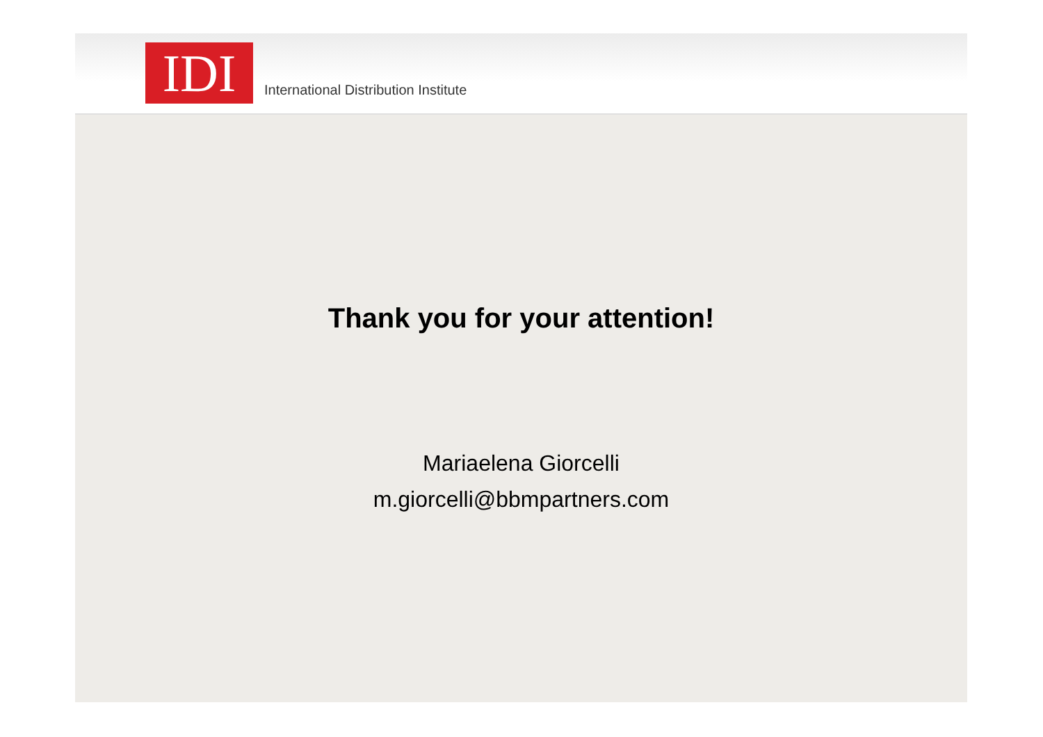IDI
International Distribution Institute
Thank you for your attention!
Mariaelena Giorcelli
m.giorcelli@bbmpartners.com